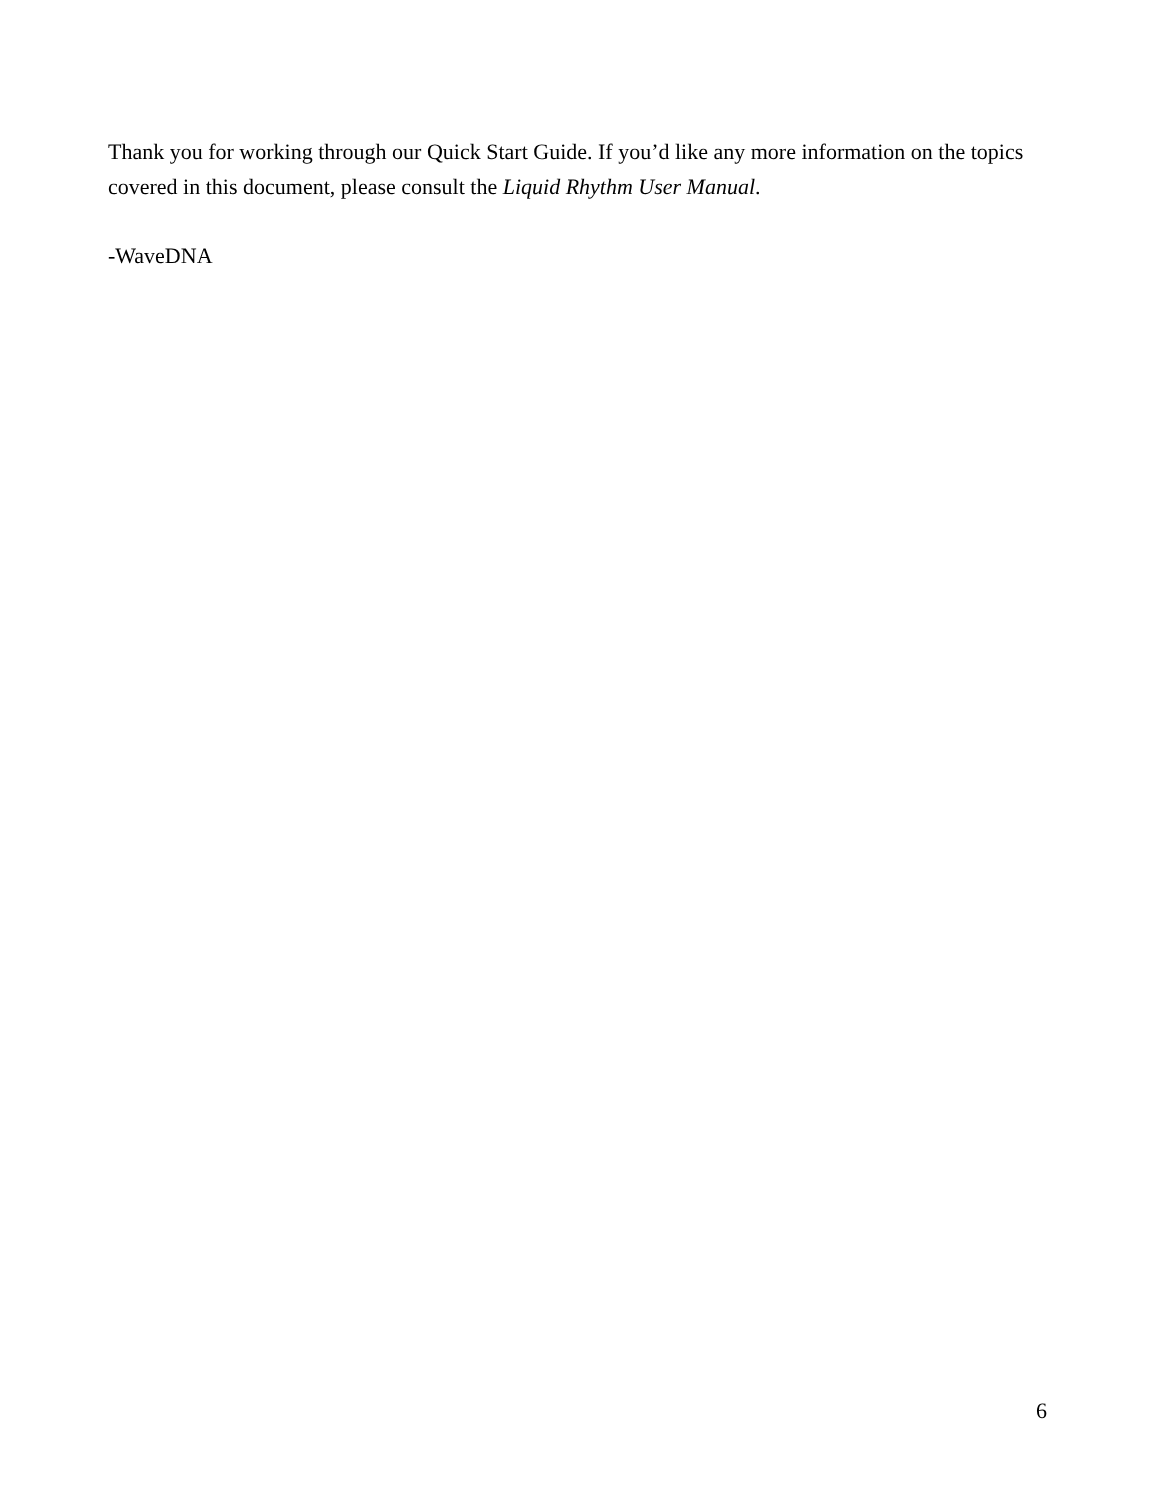Thank you for working through our Quick Start Guide. If you’d like any more information on the topics covered in this document, please consult the Liquid Rhythm User Manual.
-WaveDNA
6